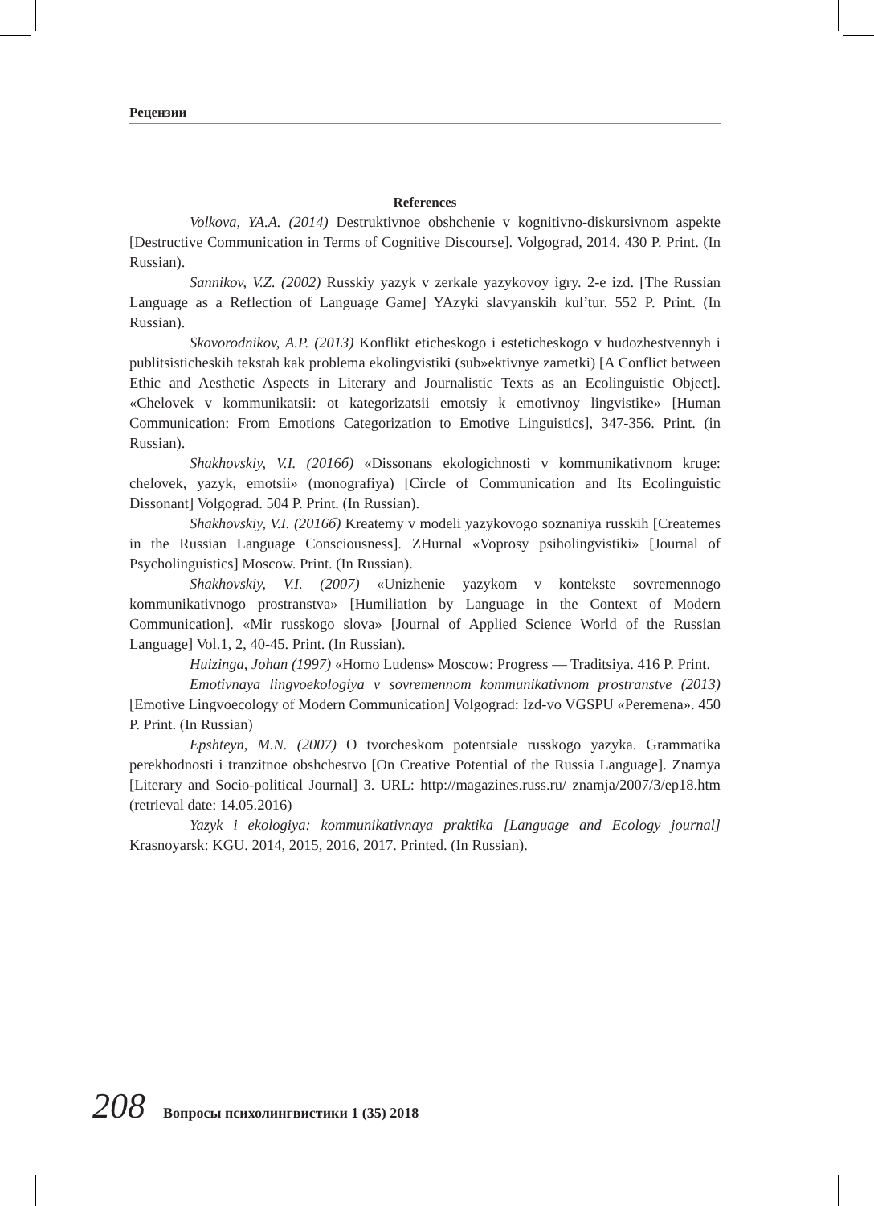Рецензии
References
Volkova, YA.A. (2014) Destruktivnoe obshchenie v kognitivno-diskursivnom aspekte [Destructive Communication in Terms of Cognitive Discourse]. Volgograd, 2014. 430 P. Print. (In Russian).
Sannikov, V.Z. (2002) Russkiy yazyk v zerkale yazykovoy igry. 2-e izd. [The Russian Language as a Reflection of Language Game] YAzyki slavyanskih kul’tur. 552 P. Print. (In Russian).
Skovorodnikov, A.P. (2013) Konflikt eticheskogo i esteticheskogo v hudozhestvennyh i publitsisticheskih tekstah kak problema ekolingvistiki (sub»ektivnye zametki) [A Conflict between Ethic and Aesthetic Aspects in Literary and Journalistic Texts as an Ecolinguistic Object]. «Chelovek v kommunikatsii: ot kategorizatsii emotsiy k emotivnoy lingvistike» [Human Communication: From Emotions Categorization to Emotive Linguistics], 347-356. Print. (in Russian).
Shakhovskiy, V.I. (2016б) «Dissonans ekologichnosti v kommunikativnom kruge: chelovek, yazyk, emotsii» (monografiya) [Circle of Communication and Its Ecolinguistic Dissonant] Volgograd. 504 P. Print. (In Russian).
Shakhovskiy, V.I. (2016б) Kreatemy v modeli yazykovogo soznaniya russkih [Createmes in the Russian Language Consciousness]. ZHurnal «Voprosy psiholingvistiki» [Journal of Psycholinguistics] Moscow. Print. (In Russian).
Shakhovskiy, V.I. (2007) «Unizhenie yazykom v kontekste sovremennogo kommunikativnogo prostranstva» [Humiliation by Language in the Context of Modern Communication]. «Mir russkogo slova» [Journal of Applied Science World of the Russian Language] Vol.1, 2, 40-45. Print. (In Russian).
Huizinga, Johan (1997) «Homo Ludens» Moscow: Progress — Traditsiya. 416 P. Print.
Emotivnaya lingvoekologiya v sovremennom kommunikativnom prostranstve (2013) [Emotive Lingvoecology of Modern Communication] Volgograd: Izd-vo VGSPU «Peremena». 450 P. Print. (In Russian)
Epshteyn, M.N. (2007) O tvorcheskom potentsiale russkogo yazyka. Grammatika perekhodnosti i tranzitnoe obshchestvo [On Creative Potential of the Russia Language]. Znamya [Literary and Socio-political Journal] 3. URL: http://magazines.russ.ru/ znamja/2007/3/ep18.htm (retrieval date: 14.05.2016)
Yazyk i ekologiya: kommunikativnaya praktika [Language and Ecology journal] Krasnoyarsk: KGU. 2014, 2015, 2016, 2017. Printed. (In Russian).
208 Вопросы психолингвистики 1 (35) 2018